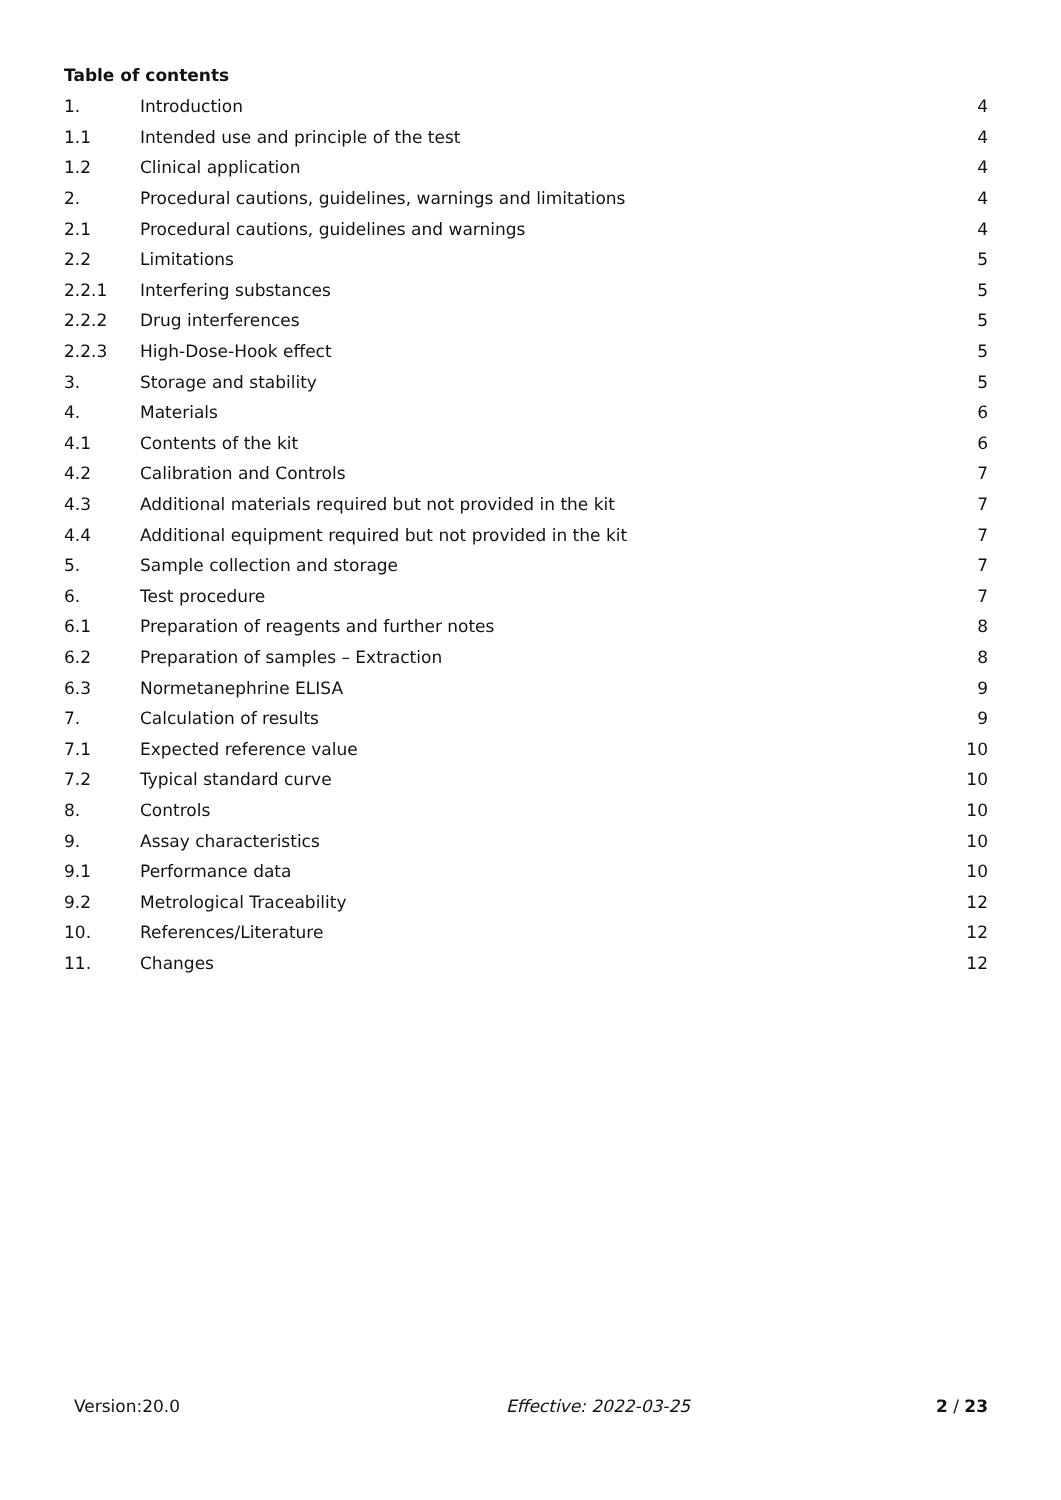Table of contents
| 1. | Introduction | 4 |
| 1.1 | Intended use and principle of the test | 4 |
| 1.2 | Clinical application | 4 |
| 2. | Procedural cautions, guidelines, warnings and limitations | 4 |
| 2.1 | Procedural cautions, guidelines and warnings | 4 |
| 2.2 | Limitations | 5 |
| 2.2.1 | Interfering substances | 5 |
| 2.2.2 | Drug interferences | 5 |
| 2.2.3 | High-Dose-Hook effect | 5 |
| 3. | Storage and stability | 5 |
| 4. | Materials | 6 |
| 4.1 | Contents of the kit | 6 |
| 4.2 | Calibration and Controls | 7 |
| 4.3 | Additional materials required but not provided in the kit | 7 |
| 4.4 | Additional equipment required but not provided in the kit | 7 |
| 5. | Sample collection and storage | 7 |
| 6. | Test procedure | 7 |
| 6.1 | Preparation of reagents and further notes | 8 |
| 6.2 | Preparation of samples – Extraction | 8 |
| 6.3 | Normetanephrine ELISA | 9 |
| 7. | Calculation of results | 9 |
| 7.1 | Expected reference value | 10 |
| 7.2 | Typical standard curve | 10 |
| 8. | Controls | 10 |
| 9. | Assay characteristics | 10 |
| 9.1 | Performance data | 10 |
| 9.2 | Metrological Traceability | 12 |
| 10. | References/Literature | 12 |
| 11. | Changes | 12 |
Version:20.0 Effective: 2022-03-25 2 / 23